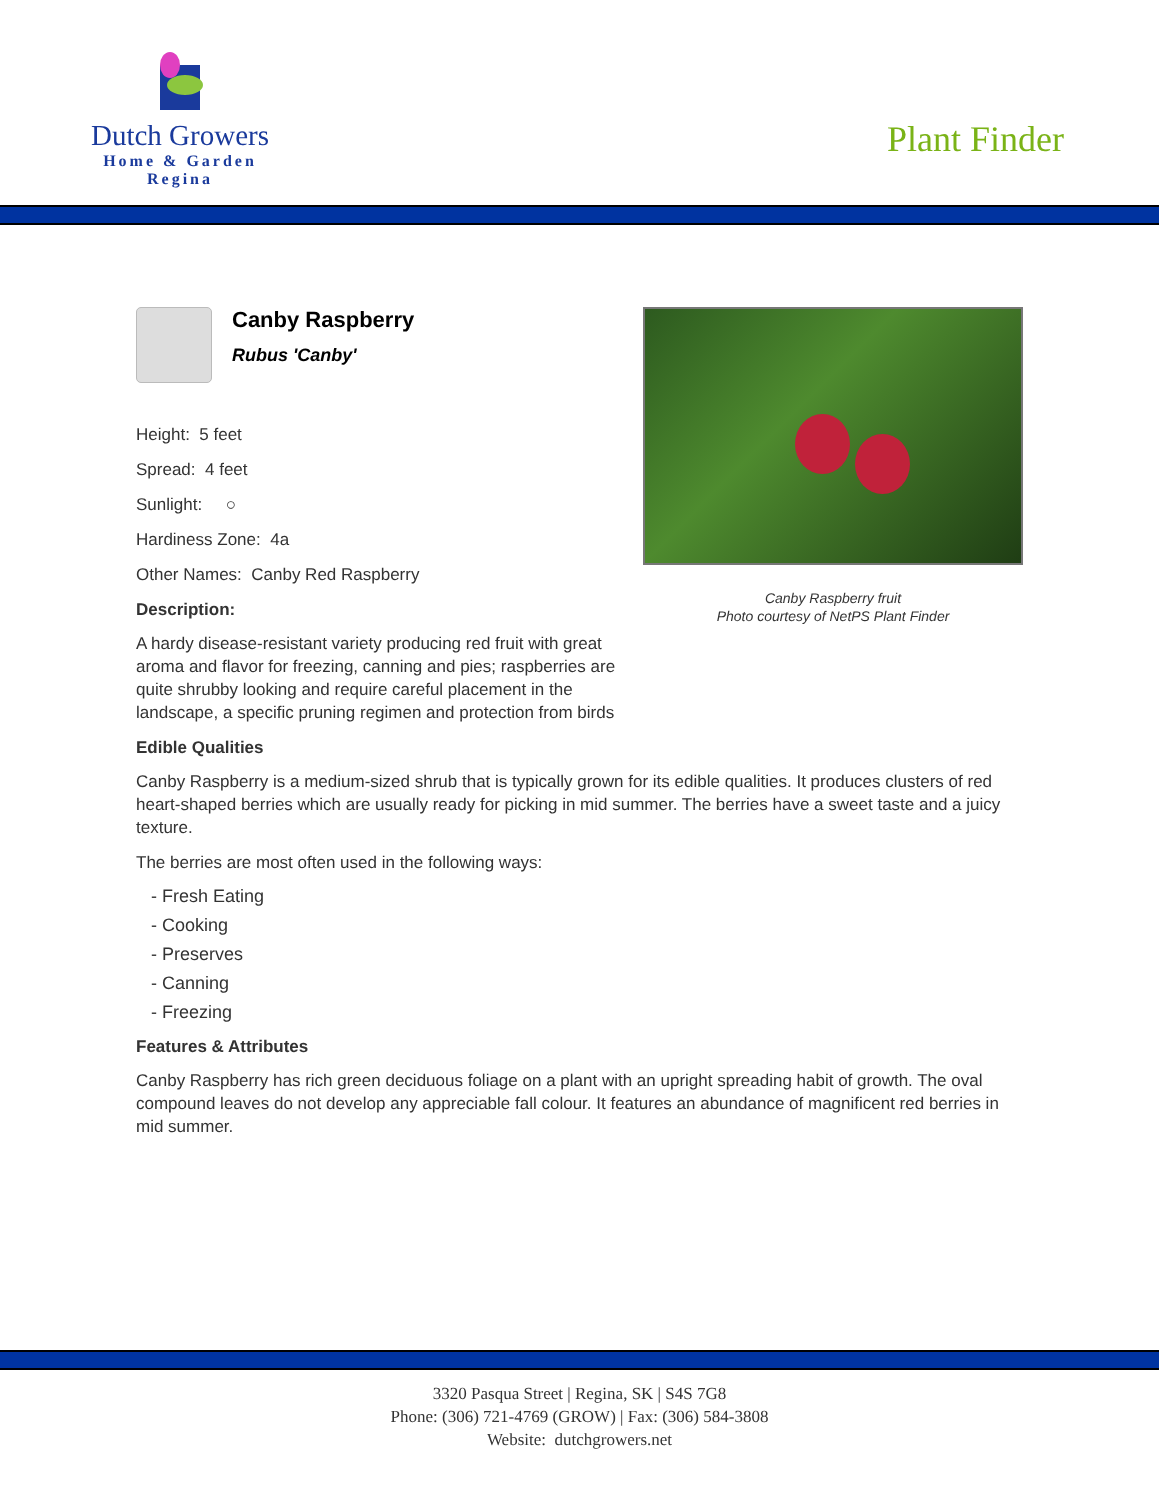Dutch Growers
Home & Garden
Regina
Plant Finder
Canby Raspberry fruit
Photo courtesy of NetPS Plant Finder
Canby Raspberry
Rubus 'Canby'
Height: 5 feet
Spread: 4 feet
Sunlight: ○
Hardiness Zone: 4a
Other Names: Canby Red Raspberry
Description:
A hardy disease-resistant variety producing red fruit with great aroma and flavor for freezing, canning and pies; raspberries are quite shrubby looking and require careful placement in the landscape, a specific pruning regimen and protection from birds
Edible Qualities
Canby Raspberry is a medium-sized shrub that is typically grown for its edible qualities. It produces clusters of red heart-shaped berries which are usually ready for picking in mid summer. The berries have a sweet taste and a juicy texture.
The berries are most often used in the following ways:
- Fresh Eating
- Cooking
- Preserves
- Canning
- Freezing
Features & Attributes
Canby Raspberry has rich green deciduous foliage on a plant with an upright spreading habit of growth. The oval compound leaves do not develop any appreciable fall colour. It features an abundance of magnificent red berries in mid summer.
3320 Pasqua Street | Regina, SK | S4S 7G8
Phone: (306) 721-4769 (GROW) | Fax: (306) 584-3808
Website: dutchgrowers.net